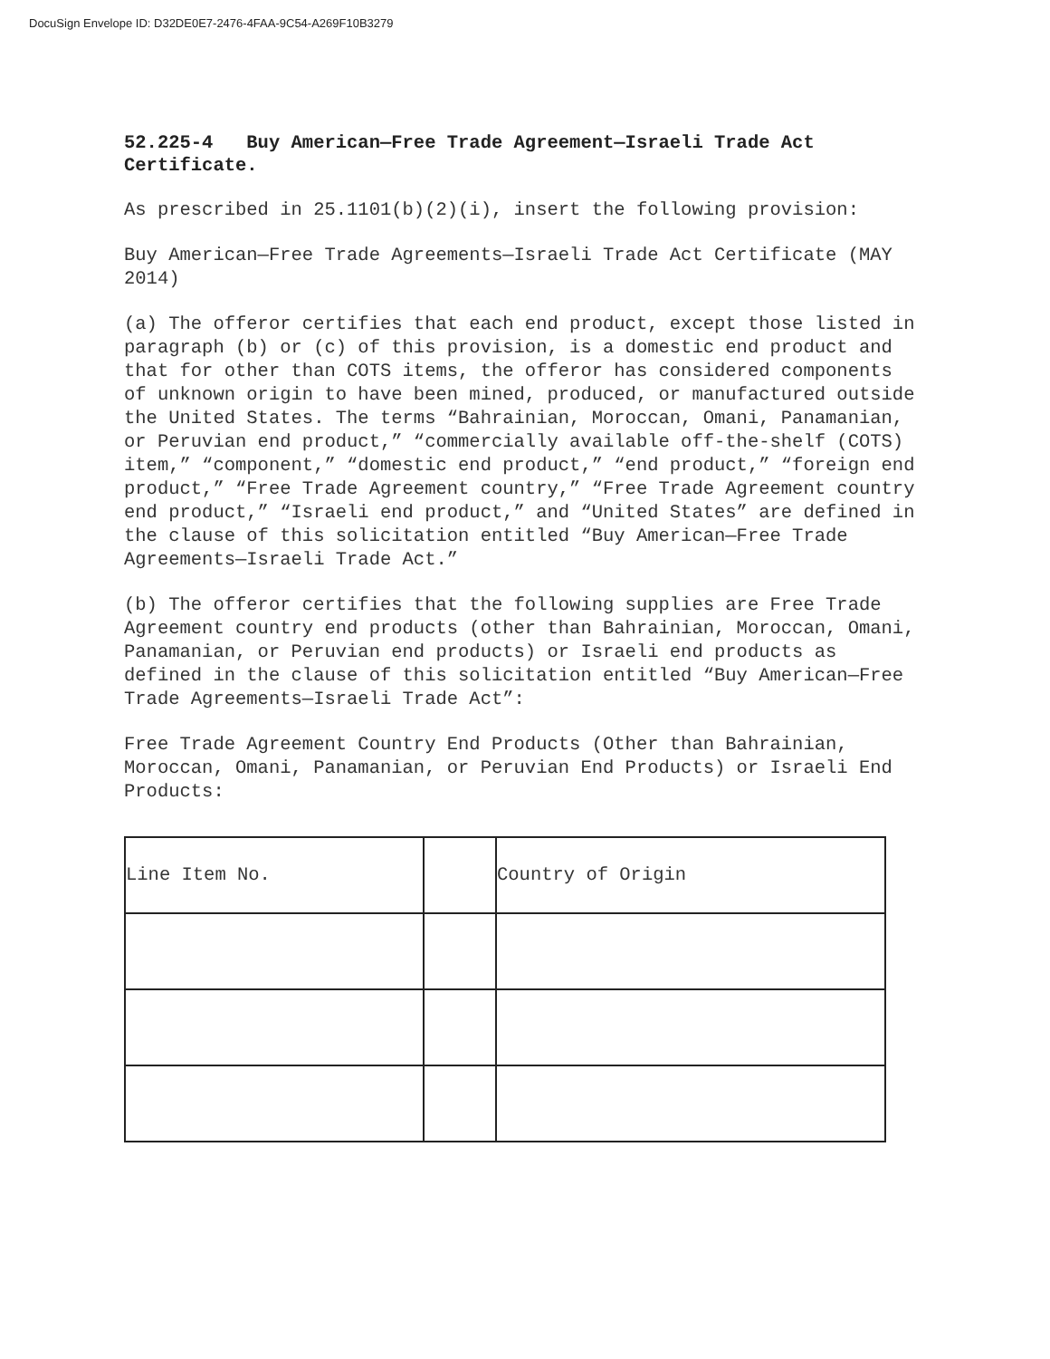DocuSign Envelope ID: D32DE0E7-2476-4FAA-9C54-A269F10B3279
52.225-4 Buy American—Free Trade Agreement—Israeli Trade Act Certificate.
As prescribed in 25.1101(b)(2)(i), insert the following provision:
Buy American—Free Trade Agreements—Israeli Trade Act Certificate (MAY 2014)
(a) The offeror certifies that each end product, except those listed in paragraph (b) or (c) of this provision, is a domestic end product and that for other than COTS items, the offeror has considered components of unknown origin to have been mined, produced, or manufactured outside the United States. The terms “Bahrainian, Moroccan, Omani, Panamanian, or Peruvian end product,” “commercially available off-the-shelf (COTS) item,” “component,” “domestic end product,” “end product,” “foreign end product,” “Free Trade Agreement country,” “Free Trade Agreement country end product,” “Israeli end product,” and “United States” are defined in the clause of this solicitation entitled “Buy American—Free Trade Agreements—Israeli Trade Act.”
(b) The offeror certifies that the following supplies are Free Trade Agreement country end products (other than Bahrainian, Moroccan, Omani, Panamanian, or Peruvian end products) or Israeli end products as defined in the clause of this solicitation entitled “Buy American—Free Trade Agreements—Israeli Trade Act”:
Free Trade Agreement Country End Products (Other than Bahrainian, Moroccan, Omani, Panamanian, or Peruvian End Products) or Israeli End Products:
| Line Item No. | | Country of Origin |